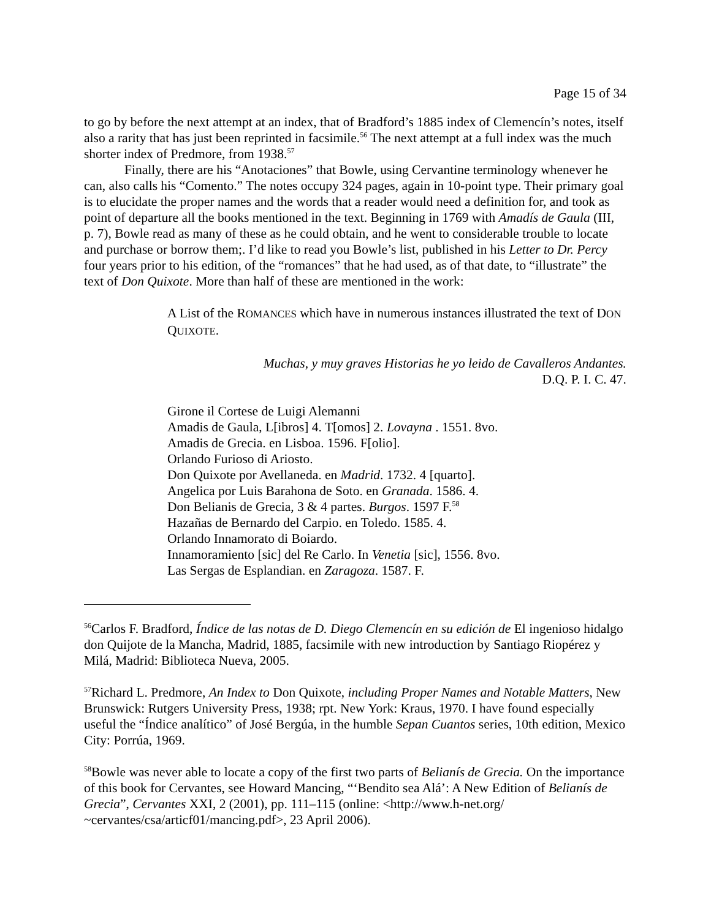Page 15 of 34
to go by before the next attempt at an index, that of Bradford’s 1885 index of Clemencín’s notes, itself also a rarity that has just been reprinted in facsimile.<sup>56</sup> The next attempt at a full index was the much shorter index of Predmore, from 1938.<sup>57</sup>
Finally, there are his “Anotaciones” that Bowle, using Cervantine terminology whenever he can, also calls his “Comento.” The notes occupy 324 pages, again in 10-point type. Their primary goal is to elucidate the proper names and the words that a reader would need a definition for, and took as point of departure all the books mentioned in the text. Beginning in 1769 with Amadís de Gaula (III, p. 7), Bowle read as many of these as he could obtain, and he went to considerable trouble to locate and purchase or borrow them;. I’d like to read you Bowle’s list, published in his Letter to Dr. Percy four years prior to his edition, of the “romances” that he had used, as of that date, to “illustrate” the text of Don Quixote. More than half of these are mentioned in the work:
A List of the ROMANCES which have in numerous instances illustrated the text of DON QUIXOTE.
Muchas, y muy graves Historias he yo leido de Cavalleros Andantes.
D.Q. P. I. C. 47.
Girone il Cortese de Luigi Alemanni
Amadis de Gaula, L[ibros] 4. T[omos] 2. Lovayna . 1551. 8vo.
Amadis de Grecia. en Lisboa. 1596. F[olio].
Orlando Furioso di Ariosto.
Don Quixote por Avellaneda. en Madrid. 1732. 4 [quarto].
Angelica por Luis Barahona de Soto. en Granada. 1586. 4.
Don Belianis de Grecia, 3 & 4 partes. Burgos. 1597 F.<sup>58</sup>
Hazañas de Bernardo del Carpio. en Toledo. 1585. 4.
Orlando Innamorato di Boiardo.
Innamoramiento [sic] del Re Carlo. In Venetia [sic], 1556. 8vo.
Las Sergas de Esplandian. en Zaragoza. 1587. F.
<sup>56</sup> Carlos F. Bradford, Índice de las notas de D. Diego Clemencín en su edición de El ingenioso hidalgo don Quijote de la Mancha, Madrid, 1885, facsimile with new introduction by Santiago Riopérez y Milá, Madrid: Biblioteca Nueva, 2005.
<sup>57</sup> Richard L. Predmore, An Index to Don Quixote, including Proper Names and Notable Matters, New Brunswick: Rutgers University Press, 1938; rpt. New York: Kraus, 1970. I have found especially useful the “Índice analítico” of José Bergúa, in the humble Sepan Cuantos series, 10th edition, Mexico City: Porrúa, 1969.
<sup>58</sup> Bowle was never able to locate a copy of the first two parts of Belianís de Grecia. On the importance of this book for Cervantes, see Howard Mancing, “‘Bendito sea Alá’: A New Edition of Belianís de Grecia”, Cervantes XXI, 2 (2001), pp. 111–115 (online: <http://www.h-net.org/ ~cervantes/csa/articf01/mancing.pdf>, 23 April 2006).